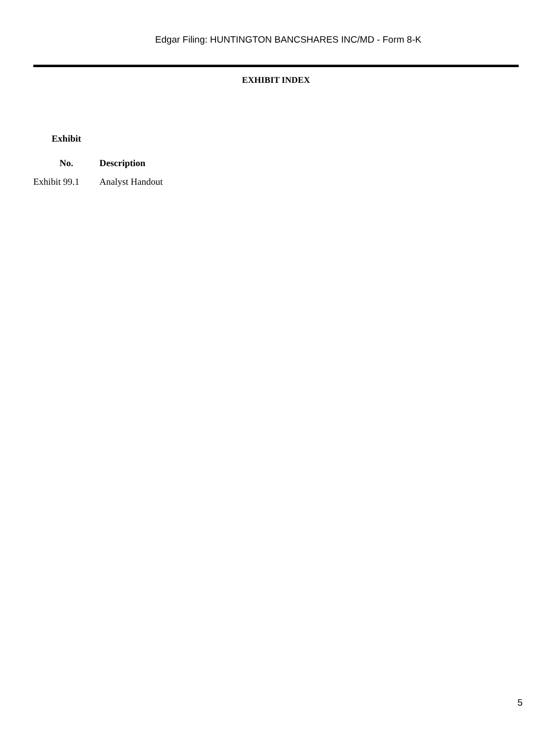Edgar Filing: HUNTINGTON BANCSHARES INC/MD - Form 8-K
EXHIBIT INDEX
| Exhibit | |
| --- | --- |
| No. | Description |
| Exhibit 99.1 | Analyst Handout |
5